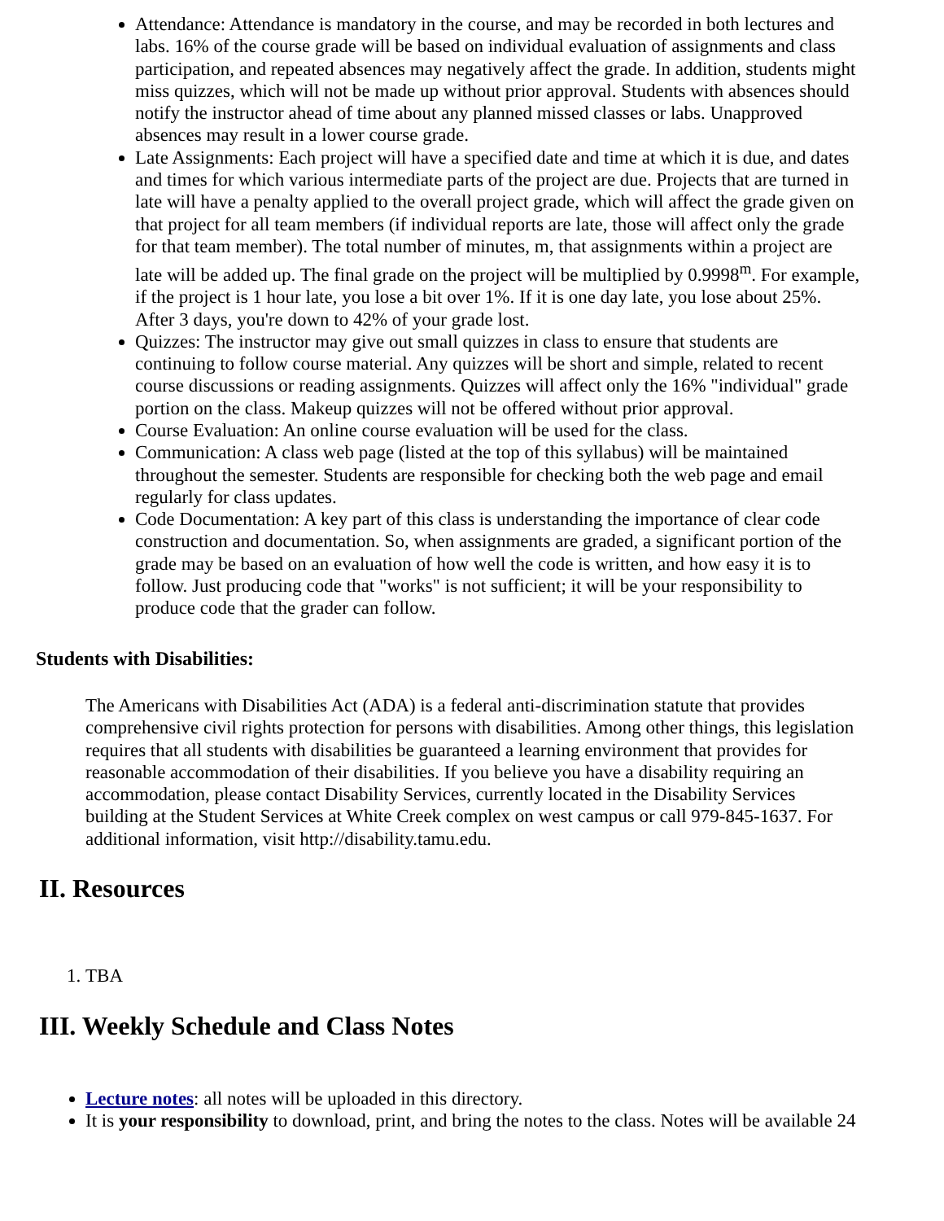Attendance: Attendance is mandatory in the course, and may be recorded in both lectures and labs. 16% of the course grade will be based on individual evaluation of assignments and class participation, and repeated absences may negatively affect the grade. In addition, students might miss quizzes, which will not be made up without prior approval. Students with absences should notify the instructor ahead of time about any planned missed classes or labs. Unapproved absences may result in a lower course grade.
Late Assignments: Each project will have a specified date and time at which it is due, and dates and times for which various intermediate parts of the project are due. Projects that are turned in late will have a penalty applied to the overall project grade, which will affect the grade given on that project for all team members (if individual reports are late, those will affect only the grade for that team member). The total number of minutes, m, that assignments within a project are late will be added up. The final grade on the project will be multiplied by 0.9998<sup>m</sup>. For example, if the project is 1 hour late, you lose a bit over 1%. If it is one day late, you lose about 25%. After 3 days, you're down to 42% of your grade lost.
Quizzes: The instructor may give out small quizzes in class to ensure that students are continuing to follow course material. Any quizzes will be short and simple, related to recent course discussions or reading assignments. Quizzes will affect only the 16% "individual" grade portion on the class. Makeup quizzes will not be offered without prior approval.
Course Evaluation: An online course evaluation will be used for the class.
Communication: A class web page (listed at the top of this syllabus) will be maintained throughout the semester. Students are responsible for checking both the web page and email regularly for class updates.
Code Documentation: A key part of this class is understanding the importance of clear code construction and documentation. So, when assignments are graded, a significant portion of the grade may be based on an evaluation of how well the code is written, and how easy it is to follow. Just producing code that "works" is not sufficient; it will be your responsibility to produce code that the grader can follow.
Students with Disabilities:
The Americans with Disabilities Act (ADA) is a federal anti-discrimination statute that provides comprehensive civil rights protection for persons with disabilities. Among other things, this legislation requires that all students with disabilities be guaranteed a learning environment that provides for reasonable accommodation of their disabilities. If you believe you have a disability requiring an accommodation, please contact Disability Services, currently located in the Disability Services building at the Student Services at White Creek complex on west campus or call 979-845-1637. For additional information, visit http://disability.tamu.edu.
II. Resources
1. TBA
III. Weekly Schedule and Class Notes
Lecture notes: all notes will be uploaded in this directory.
It is your responsibility to download, print, and bring the notes to the class. Notes will be available 24